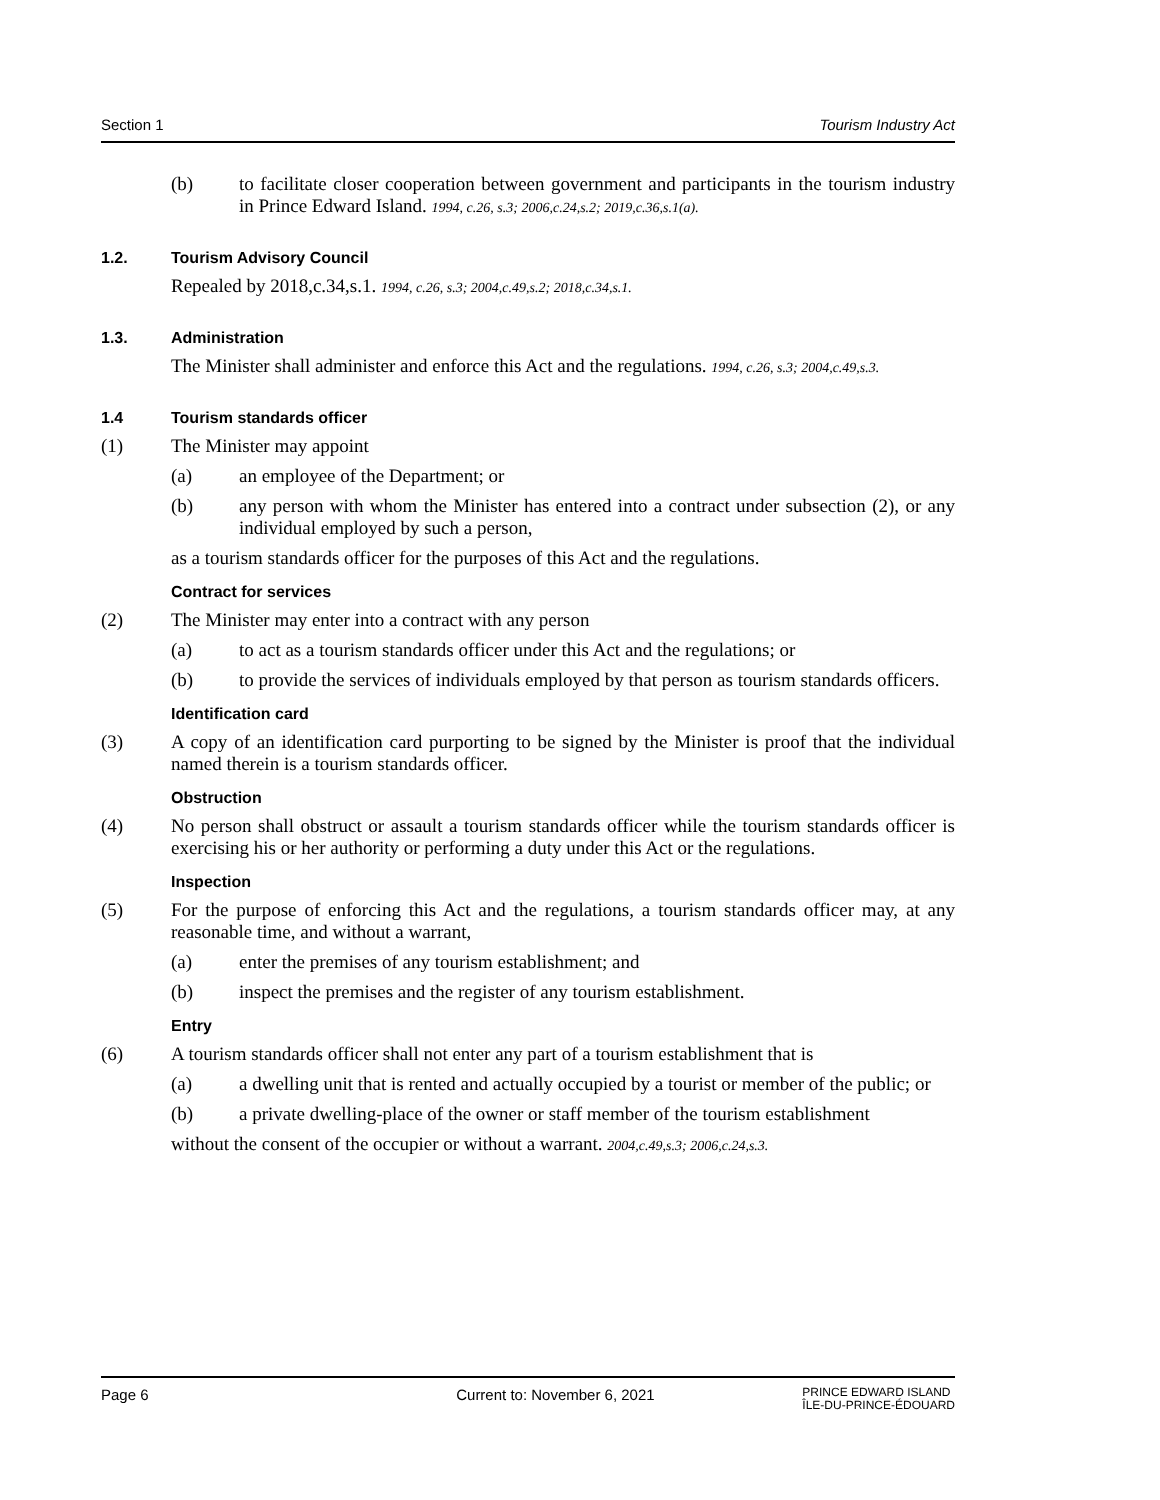Section 1 Tourism Industry Act
(b) to facilitate closer cooperation between government and participants in the tourism industry in Prince Edward Island. 1994, c.26, s.3; 2006,c.24,s.2; 2019,c.36,s.1(a).
1.2. Tourism Advisory Council
Repealed by 2018,c.34,s.1. 1994, c.26, s.3; 2004,c.49,s.2; 2018,c.34,s.1.
1.3. Administration
The Minister shall administer and enforce this Act and the regulations. 1994, c.26, s.3; 2004,c.49,s.3.
1.4 Tourism standards officer
(1) The Minister may appoint
(a) an employee of the Department; or
(b) any person with whom the Minister has entered into a contract under subsection (2), or any individual employed by such a person,
as a tourism standards officer for the purposes of this Act and the regulations.
Contract for services
(2) The Minister may enter into a contract with any person
(a) to act as a tourism standards officer under this Act and the regulations; or
(b) to provide the services of individuals employed by that person as tourism standards officers.
Identification card
(3) A copy of an identification card purporting to be signed by the Minister is proof that the individual named therein is a tourism standards officer.
Obstruction
(4) No person shall obstruct or assault a tourism standards officer while the tourism standards officer is exercising his or her authority or performing a duty under this Act or the regulations.
Inspection
(5) For the purpose of enforcing this Act and the regulations, a tourism standards officer may, at any reasonable time, and without a warrant,
(a) enter the premises of any tourism establishment; and
(b) inspect the premises and the register of any tourism establishment.
Entry
(6) A tourism standards officer shall not enter any part of a tourism establishment that is
(a) a dwelling unit that is rented and actually occupied by a tourist or member of the public; or
(b) a private dwelling-place of the owner or staff member of the tourism establishment
without the consent of the occupier or without a warrant. 2004,c.49,s.3; 2006,c.24,s.3.
Page 6 Current to: November 6, 2021 PRINCE EDWARD ISLAND
ÎLE-DU-PRINCE-ÉDOUARD